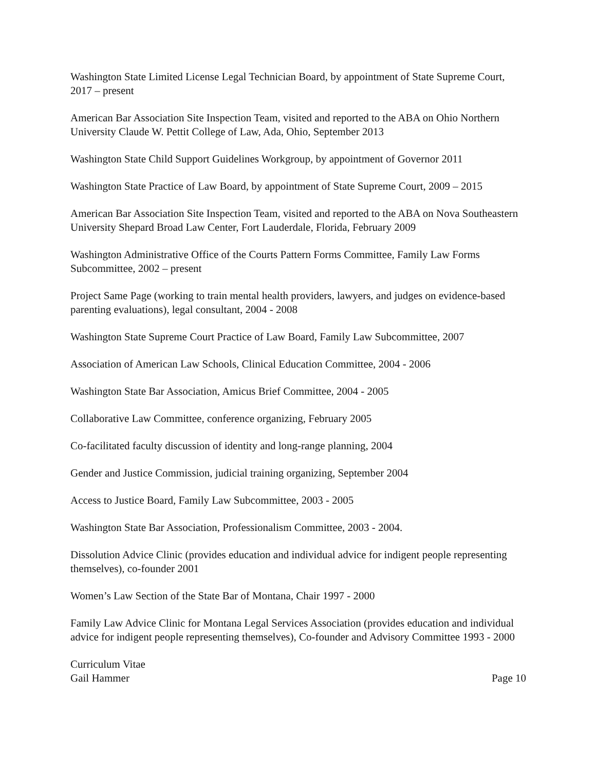Washington State Limited License Legal Technician Board, by appointment of State Supreme Court, 2017 – present
American Bar Association Site Inspection Team, visited and reported to the ABA on Ohio Northern University Claude W. Pettit College of Law, Ada, Ohio, September 2013
Washington State Child Support Guidelines Workgroup, by appointment of Governor 2011
Washington State Practice of Law Board, by appointment of State Supreme Court, 2009 – 2015
American Bar Association Site Inspection Team, visited and reported to the ABA on Nova Southeastern University Shepard Broad Law Center, Fort Lauderdale, Florida, February 2009
Washington Administrative Office of the Courts Pattern Forms Committee, Family Law Forms Subcommittee, 2002 – present
Project Same Page (working to train mental health providers, lawyers, and judges on evidence-based parenting evaluations), legal consultant, 2004 - 2008
Washington State Supreme Court Practice of Law Board, Family Law Subcommittee, 2007
Association of American Law Schools, Clinical Education Committee, 2004 - 2006
Washington State Bar Association, Amicus Brief Committee, 2004 - 2005
Collaborative Law Committee, conference organizing, February 2005
Co-facilitated faculty discussion of identity and long-range planning, 2004
Gender and Justice Commission, judicial training organizing, September 2004
Access to Justice Board, Family Law Subcommittee, 2003 - 2005
Washington State Bar Association, Professionalism Committee, 2003 - 2004.
Dissolution Advice Clinic (provides education and individual advice for indigent people representing themselves), co-founder 2001
Women’s Law Section of the State Bar of Montana, Chair 1997 - 2000
Family Law Advice Clinic for Montana Legal Services Association (provides education and individual advice for indigent people representing themselves), Co-founder and Advisory Committee 1993 - 2000
Curriculum Vitae
Gail Hammer Page 10